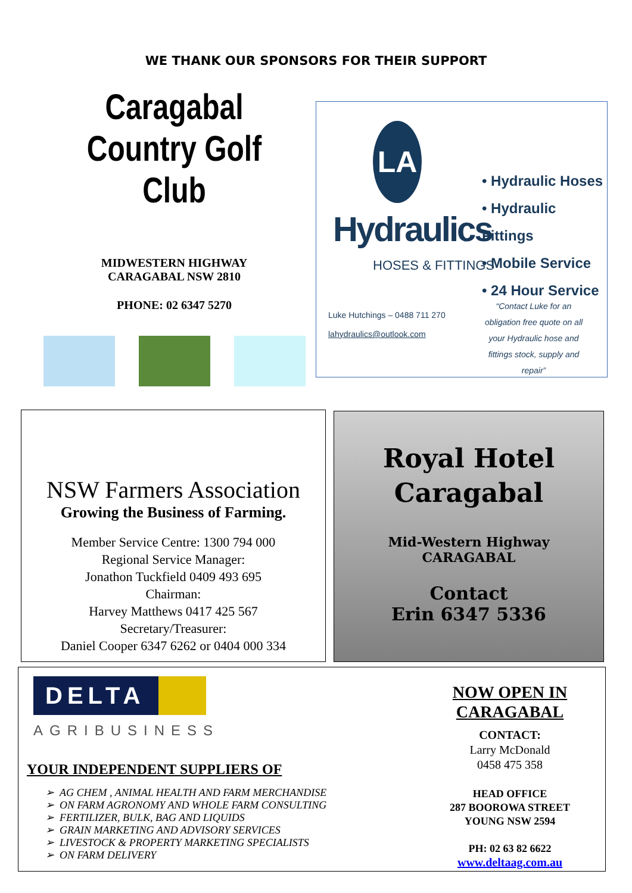WE THANK OUR SPONSORS FOR THEIR SUPPORT
Caragabal
Country Golf Club
MIDWESTERN HIGHWAY
CARAGABAL NSW 2810
PHONE: 02 6347 5270
LA
Hydraulics
HOSES & FITTINGS
• Hydraulic Hoses
• Hydraulic Fittings
• Mobile Service
• 24 Hour Service
Luke Hutchings – 0488 711 270
lahydraulics@outlook.com
“Contact Luke for an obligation free quote on all your Hydraulic hose and fittings stock, supply and repair”
NSW Farmers Association
Growing the Business of Farming.
Member Service Centre: 1300 794 000
Regional Service Manager:
Jonathon Tuckfield 0409 493 695
Chairman:
Harvey Matthews 0417 425 567
Secretary/Treasurer:
Daniel Cooper 6347 6262 or 0404 000 334
Royal Hotel
Caragabal
Mid-Western Highway
CARAGABAL
Contact
Erin 6347 5336
DELTA
AGRIBUSINESS
YOUR INDEPENDENT SUPPLIERS OF
➢ AG CHEM , ANIMAL HEALTH AND FARM MERCHANDISE
➢ ON FARM AGRONOMY AND WHOLE FARM CONSULTING
➢ FERTILIZER, BULK, BAG AND LIQUIDS
➢ GRAIN MARKETING AND ADVISORY SERVICES
➢ LIVESTOCK & PROPERTY MARKETING SPECIALISTS
➢ ON FARM DELIVERY
NOW OPEN IN
CARAGABAL
CONTACT:
Larry McDonald
0458 475 358
HEAD OFFICE
287 BOOROWA STREET
YOUNG NSW 2594
PH: 02 63 82 6622
www.deltaag.com.au